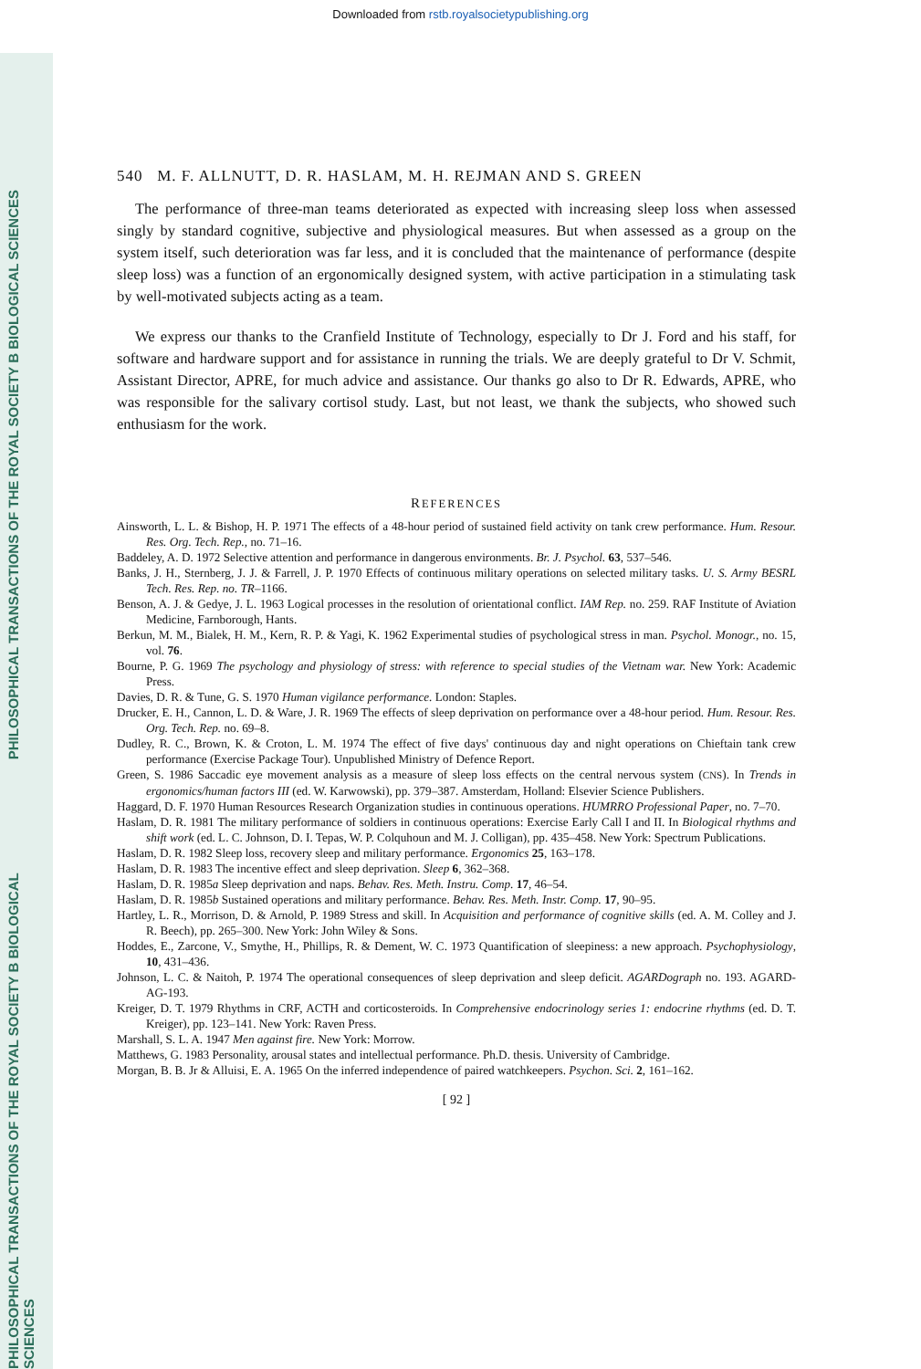Downloaded from rstb.royalsocietypublishing.org
PHILOSOPHICAL TRANSACTIONS OF THE ROYAL SOCIETY B BIOLOGICAL SCIENCES
PHILOSOPHICAL TRANSACTIONS OF THE ROYAL SOCIETY B BIOLOGICAL SCIENCES
540 M. F. ALLNUTT, D. R. HASLAM, M. H. REJMAN AND S. GREEN
The performance of three-man teams deteriorated as expected with increasing sleep loss when assessed singly by standard cognitive, subjective and physiological measures. But when assessed as a group on the system itself, such deterioration was far less, and it is concluded that the maintenance of performance (despite sleep loss) was a function of an ergonomically designed system, with active participation in a stimulating task by well-motivated subjects acting as a team.
We express our thanks to the Cranfield Institute of Technology, especially to Dr J. Ford and his staff, for software and hardware support and for assistance in running the trials. We are deeply grateful to Dr V. Schmit, Assistant Director, APRE, for much advice and assistance. Our thanks go also to Dr R. Edwards, APRE, who was responsible for the salivary cortisol study. Last, but not least, we thank the subjects, who showed such enthusiasm for the work.
REFERENCES
Ainsworth, L. L. & Bishop, H. P. 1971 The effects of a 48-hour period of sustained field activity on tank crew performance. Hum. Resour. Res. Org. Tech. Rep., no. 71–16.
Baddeley, A. D. 1972 Selective attention and performance in dangerous environments. Br. J. Psychol. 63, 537–546.
Banks, J. H., Sternberg, J. J. & Farrell, J. P. 1970 Effects of continuous military operations on selected military tasks. U. S. Army BESRL Tech. Res. Rep. no. TR–1166.
Benson, A. J. & Gedye, J. L. 1963 Logical processes in the resolution of orientational conflict. IAM Rep. no. 259. RAF Institute of Aviation Medicine, Farnborough, Hants.
Berkun, M. M., Bialek, H. M., Kern, R. P. & Yagi, K. 1962 Experimental studies of psychological stress in man. Psychol. Monogr., no. 15, vol. 76.
Bourne, P. G. 1969 The psychology and physiology of stress: with reference to special studies of the Vietnam war. New York: Academic Press.
Davies, D. R. & Tune, G. S. 1970 Human vigilance performance. London: Staples.
Drucker, E. H., Cannon, L. D. & Ware, J. R. 1969 The effects of sleep deprivation on performance over a 48-hour period. Hum. Resour. Res. Org. Tech. Rep. no. 69–8.
Dudley, R. C., Brown, K. & Croton, L. M. 1974 The effect of five days' continuous day and night operations on Chieftain tank crew performance (Exercise Package Tour). Unpublished Ministry of Defence Report.
Green, S. 1986 Saccadic eye movement analysis as a measure of sleep loss effects on the central nervous system (CNS). In Trends in ergonomics/human factors III (ed. W. Karwowski), pp. 379–387. Amsterdam, Holland: Elsevier Science Publishers.
Haggard, D. F. 1970 Human Resources Research Organization studies in continuous operations. HUMRRO Professional Paper, no. 7–70.
Haslam, D. R. 1981 The military performance of soldiers in continuous operations: Exercise Early Call I and II. In Biological rhythms and shift work (ed. L. C. Johnson, D. I. Tepas, W. P. Colquhoun and M. J. Colligan), pp. 435–458. New York: Spectrum Publications.
Haslam, D. R. 1982 Sleep loss, recovery sleep and military performance. Ergonomics 25, 163–178.
Haslam, D. R. 1983 The incentive effect and sleep deprivation. Sleep 6, 362–368.
Haslam, D. R. 1985a Sleep deprivation and naps. Behav. Res. Meth. Instru. Comp. 17, 46–54.
Haslam, D. R. 1985b Sustained operations and military performance. Behav. Res. Meth. Instr. Comp. 17, 90–95.
Hartley, L. R., Morrison, D. & Arnold, P. 1989 Stress and skill. In Acquisition and performance of cognitive skills (ed. A. M. Colley and J. R. Beech), pp. 265–300. New York: John Wiley & Sons.
Hoddes, E., Zarcone, V., Smythe, H., Phillips, R. & Dement, W. C. 1973 Quantification of sleepiness: a new approach. Psychophysiology, 10, 431–436.
Johnson, L. C. & Naitoh, P. 1974 The operational consequences of sleep deprivation and sleep deficit. AGARDograph no. 193. AGARD-AG-193.
Kreiger, D. T. 1979 Rhythms in CRF, ACTH and corticosteroids. In Comprehensive endocrinology series 1: endocrine rhythms (ed. D. T. Kreiger), pp. 123–141. New York: Raven Press.
Marshall, S. L. A. 1947 Men against fire. New York: Morrow.
Matthews, G. 1983 Personality, arousal states and intellectual performance. Ph.D. thesis. University of Cambridge.
Morgan, B. B. Jr & Alluisi, E. A. 1965 On the inferred independence of paired watchkeepers. Psychon. Sci. 2, 161–162.
[ 92 ]